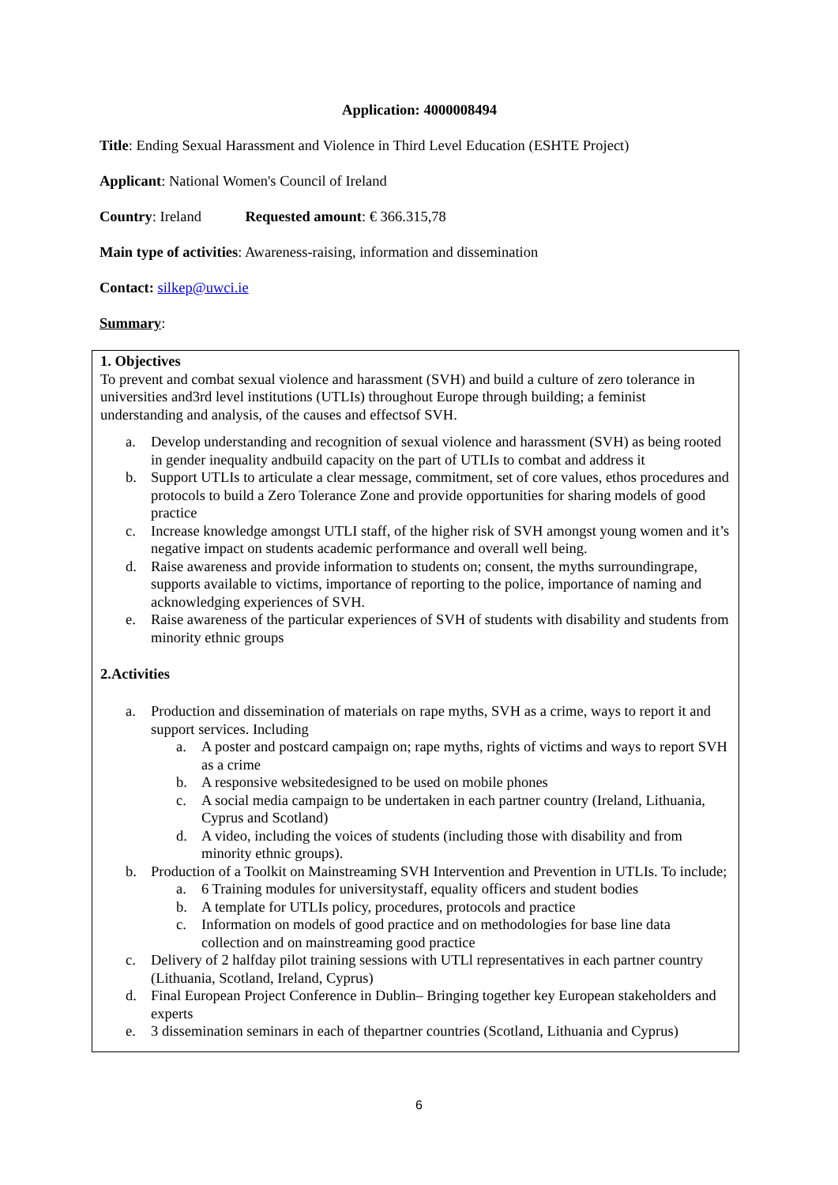Application: 4000008494
Title: Ending Sexual Harassment and Violence in Third Level Education (ESHTE Project)
Applicant: National Women's Council of Ireland
Country: Ireland Requested amount: € 366.315,78
Main type of activities: Awareness-raising, information and dissemination
Contact: silkep@uwci.ie
Summary:
1. Objectives
To prevent and combat sexual violence and harassment (SVH) and build a culture of zero tolerance in universities and3rd level institutions (UTLIs) throughout Europe through building; a feminist understanding and analysis, of the causes and effectsof SVH.
a. Develop understanding and recognition of sexual violence and harassment (SVH) as being rooted in gender inequality andbuild capacity on the part of UTLIs to combat and address it
b. Support UTLIs to articulate a clear message, commitment, set of core values, ethos procedures and protocols to build a Zero Tolerance Zone and provide opportunities for sharing models of good practice
c. Increase knowledge amongst UTLI staff, of the higher risk of SVH amongst young women and it’s negative impact on students academic performance and overall well being.
d. Raise awareness and provide information to students on; consent, the myths surroundingrape, supports available to victims, importance of reporting to the police, importance of naming and acknowledging experiences of SVH.
e. Raise awareness of the particular experiences of SVH of students with disability and students from minority ethnic groups
2.Activities
a. Production and dissemination of materials on rape myths, SVH as a crime, ways to report it and support services. Including
a. A poster and postcard campaign on; rape myths, rights of victims and ways to report SVH as a crime
b. A responsive websitedesigned to be used on mobile phones
c. A social media campaign to be undertaken in each partner country (Ireland, Lithuania, Cyprus and Scotland)
d. A video, including the voices of students (including those with disability and from minority ethnic groups).
b. Production of a Toolkit on Mainstreaming SVH Intervention and Prevention in UTLIs. To include;
a. 6 Training modules for universitystaff, equality officers and student bodies
b. A template for UTLIs policy, procedures, protocols and practice
c. Information on models of good practice and on methodologies for base line data collection and on mainstreaming good practice
c. Delivery of 2 halfday pilot training sessions with UTLl representatives in each partner country (Lithuania, Scotland, Ireland, Cyprus)
d. Final European Project Conference in Dublin– Bringing together key European stakeholders and experts
e. 3 dissemination seminars in each of thepartner countries (Scotland, Lithuania and Cyprus)
6